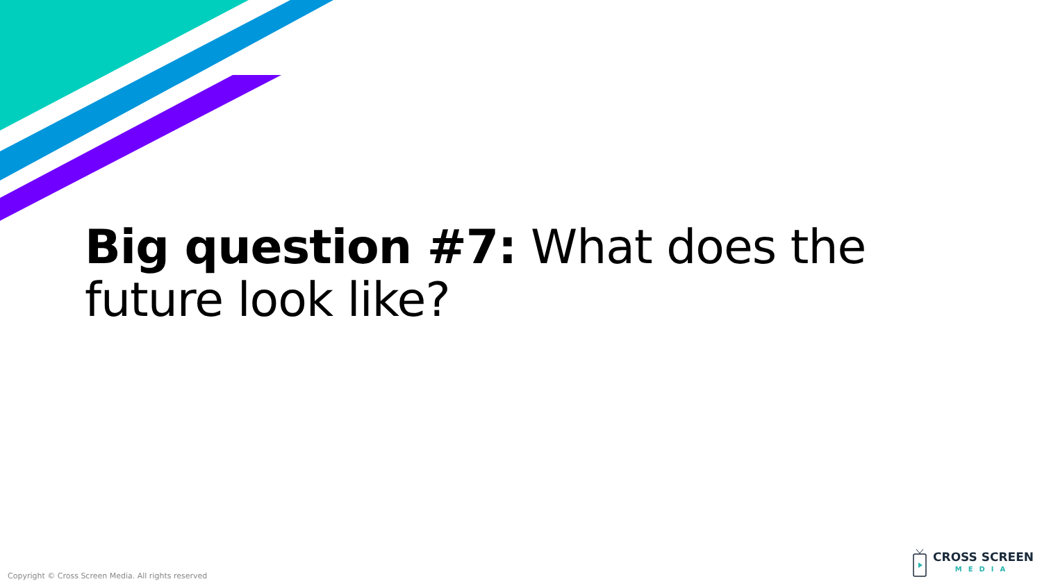Big question #7: What does the future look like?
Copyright © Cross Screen Media. All rights reserved
CROSS SCREEN
MEDIA